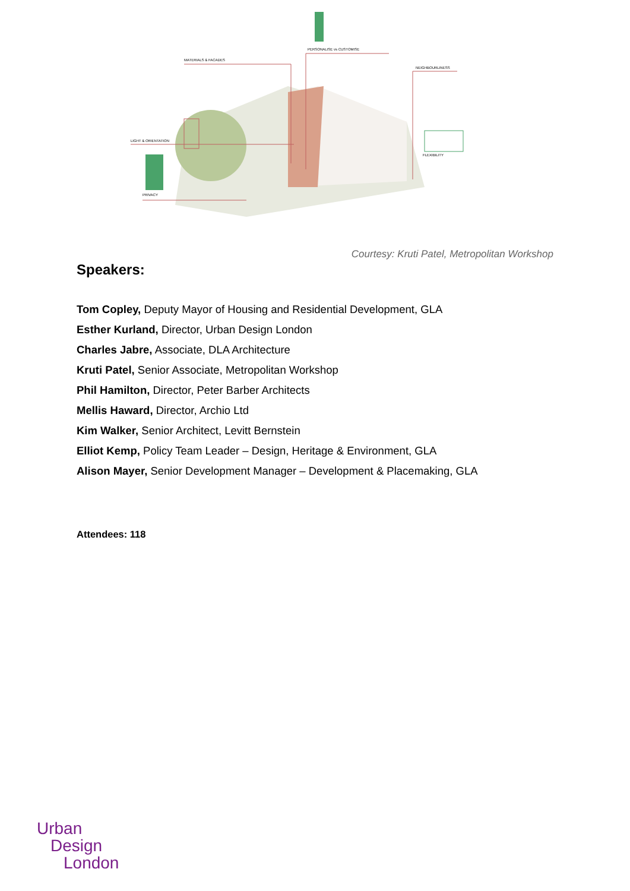MATERIALS & FACADES
PERSONALISE vs CUSTOMISE
NEIGHBOURLINESS
LIGHT & ORIENTATION
FLEXIBILITY
PRIVACY
Courtesy: Kruti Patel, Metropolitan Workshop
Speakers:
Tom Copley, Deputy Mayor of Housing and Residential Development, GLA
Esther Kurland, Director, Urban Design London
Charles Jabre, Associate, DLA Architecture
Kruti Patel, Senior Associate, Metropolitan Workshop
Phil Hamilton, Director, Peter Barber Architects
Mellis Haward, Director, Archio Ltd
Kim Walker, Senior Architect, Levitt Bernstein
Elliot Kemp, Policy Team Leader – Design, Heritage & Environment, GLA
Alison Mayer, Senior Development Manager – Development & Placemaking, GLA
Attendees: 118
Urban
Design
London